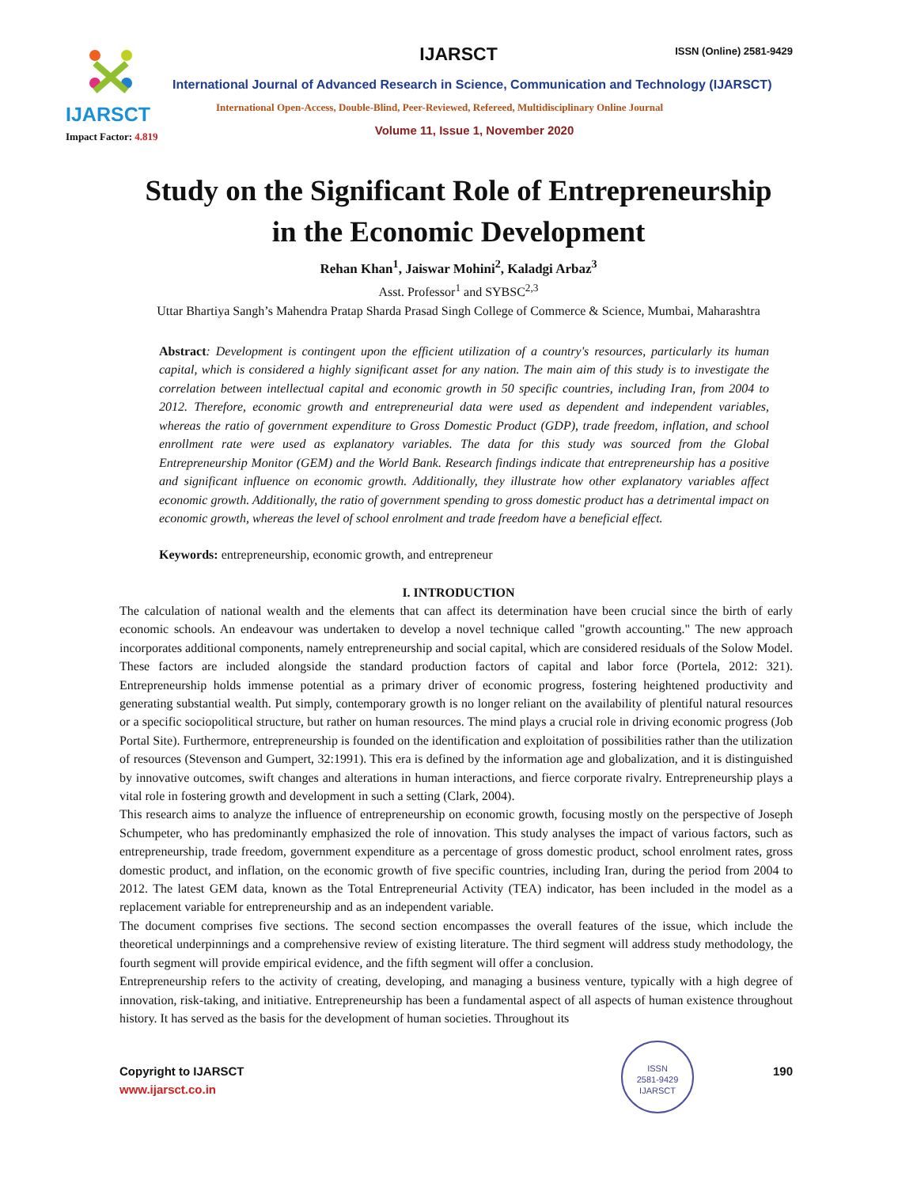IJARSCT
Impact Factor: 4.819
IJARSCT
ISSN (Online) 2581-9429
International Journal of Advanced Research in Science, Communication and Technology (IJARSCT)
International Open-Access, Double-Blind, Peer-Reviewed, Refereed, Multidisciplinary Online Journal
Volume 11, Issue 1, November 2020
Study on the Significant Role of Entrepreneurship
in the Economic Development
Rehan Khan<sup>1</sup>, Jaiswar Mohini<sup>2</sup>, Kaladgi Arbaz<sup>3</sup>
Asst. Professor<sup>1</sup> and SYBSC<sup>2,3</sup>
Uttar Bhartiya Sangh’s Mahendra Pratap Sharda Prasad Singh College of Commerce & Science, Mumbai, Maharashtra
Abstract: Development is contingent upon the efficient utilization of a country's resources, particularly its human capital, which is considered a highly significant asset for any nation. The main aim of this study is to investigate the correlation between intellectual capital and economic growth in 50 specific countries, including Iran, from 2004 to 2012. Therefore, economic growth and entrepreneurial data were used as dependent and independent variables, whereas the ratio of government expenditure to Gross Domestic Product (GDP), trade freedom, inflation, and school enrollment rate were used as explanatory variables. The data for this study was sourced from the Global Entrepreneurship Monitor (GEM) and the World Bank. Research findings indicate that entrepreneurship has a positive and significant influence on economic growth. Additionally, they illustrate how other explanatory variables affect economic growth. Additionally, the ratio of government spending to gross domestic product has a detrimental impact on economic growth, whereas the level of school enrolment and trade freedom have a beneficial effect.
Keywords: entrepreneurship, economic growth, and entrepreneur
I. INTRODUCTION
The calculation of national wealth and the elements that can affect its determination have been crucial since the birth of early economic schools. An endeavour was undertaken to develop a novel technique called "growth accounting." The new approach incorporates additional components, namely entrepreneurship and social capital, which are considered residuals of the Solow Model. These factors are included alongside the standard production factors of capital and labor force (Portela, 2012: 321). Entrepreneurship holds immense potential as a primary driver of economic progress, fostering heightened productivity and generating substantial wealth. Put simply, contemporary growth is no longer reliant on the availability of plentiful natural resources or a specific sociopolitical structure, but rather on human resources. The mind plays a crucial role in driving economic progress (Job Portal Site). Furthermore, entrepreneurship is founded on the identification and exploitation of possibilities rather than the utilization of resources (Stevenson and Gumpert, 32:1991). This era is defined by the information age and globalization, and it is distinguished by innovative outcomes, swift changes and alterations in human interactions, and fierce corporate rivalry. Entrepreneurship plays a vital role in fostering growth and development in such a setting (Clark, 2004).
This research aims to analyze the influence of entrepreneurship on economic growth, focusing mostly on the perspective of Joseph Schumpeter, who has predominantly emphasized the role of innovation. This study analyses the impact of various factors, such as entrepreneurship, trade freedom, government expenditure as a percentage of gross domestic product, school enrolment rates, gross domestic product, and inflation, on the economic growth of five specific countries, including Iran, during the period from 2004 to 2012. The latest GEM data, known as the Total Entrepreneurial Activity (TEA) indicator, has been included in the model as a replacement variable for entrepreneurship and as an independent variable.
The document comprises five sections. The second section encompasses the overall features of the issue, which include the theoretical underpinnings and a comprehensive review of existing literature. The third segment will address study methodology, the fourth segment will provide empirical evidence, and the fifth segment will offer a conclusion.
Entrepreneurship refers to the activity of creating, developing, and managing a business venture, typically with a high degree of innovation, risk-taking, and initiative. Entrepreneurship has been a fundamental aspect of all aspects of human existence throughout history. It has served as the basis for the development of human societies. Throughout its
Copyright to IJARSCT
www.ijarsct.co.in
190
ISSN
2581-9429
IJARSCT